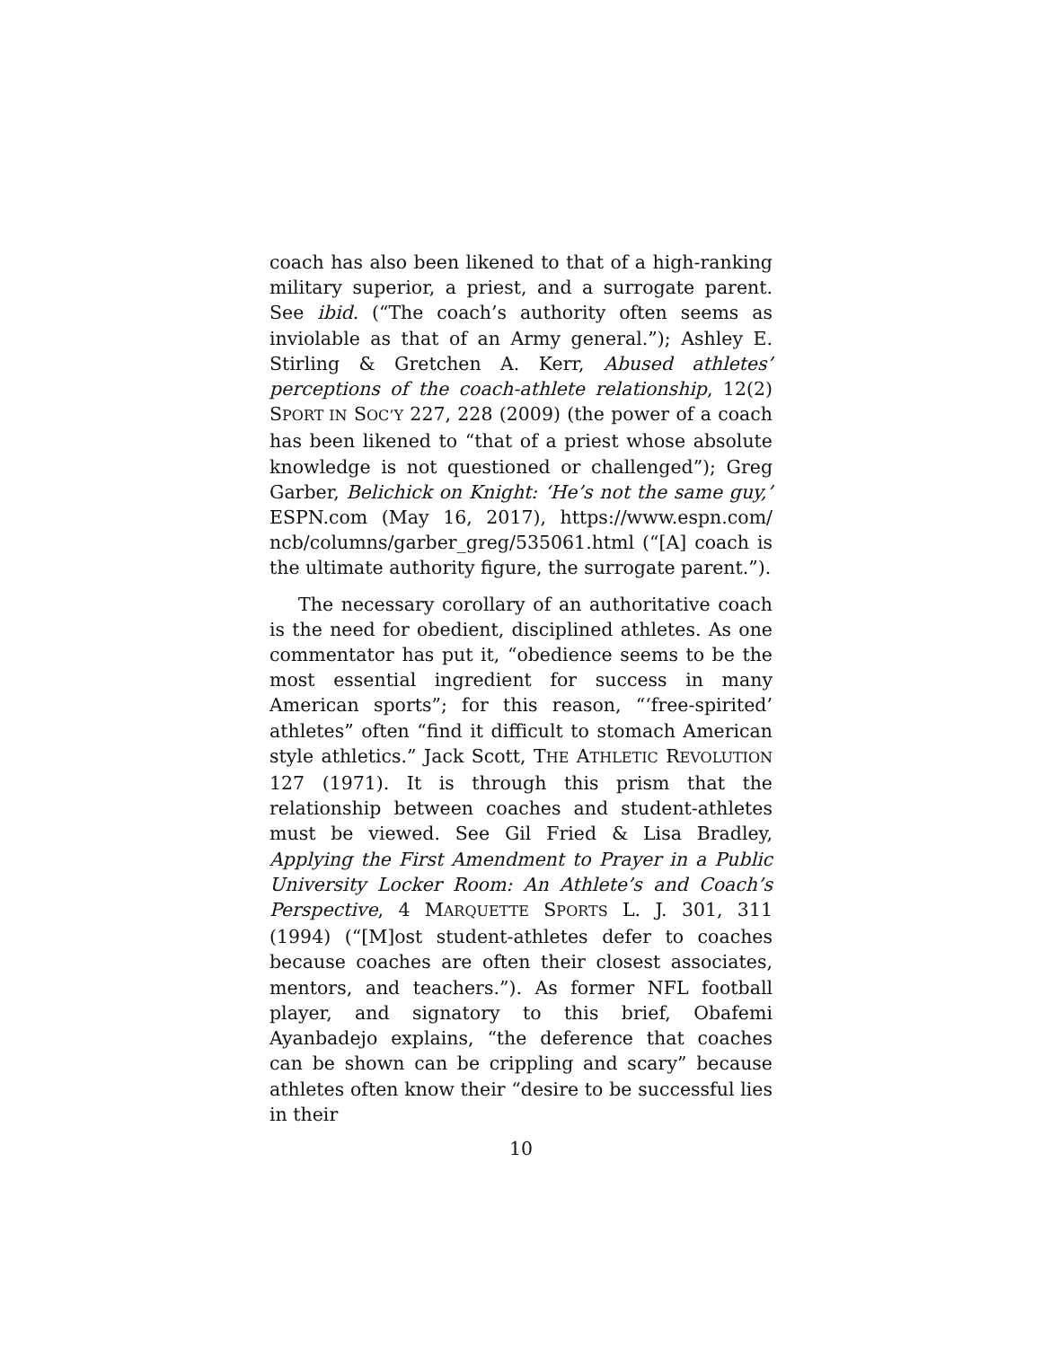coach has also been likened to that of a high-ranking military superior, a priest, and a surrogate parent. See ibid. (“The coach’s authority often seems as inviolable as that of an Army general.”); Ashley E. Stirling & Gretchen A. Kerr, Abused athletes’ perceptions of the coach-athlete relationship, 12(2) SPORT IN SOC’Y 227, 228 (2009) (the power of a coach has been likened to “that of a priest whose absolute knowledge is not questioned or challenged”); Greg Garber, Belichick on Knight: ‘He’s not the same guy,’ ESPN.com (May 16, 2017), https://www.espn.com/ ncb/columns/garber_greg/535061.html (“[A] coach is the ultimate authority figure, the surrogate parent.”).
The necessary corollary of an authoritative coach is the need for obedient, disciplined athletes. As one commentator has put it, “obedience seems to be the most essential ingredient for success in many American sports”; for this reason, “‘free-spirited’ athletes” often “find it difficult to stomach American style athletics.” Jack Scott, THE ATHLETIC REVOLUTION 127 (1971). It is through this prism that the relationship between coaches and student-athletes must be viewed. See Gil Fried & Lisa Bradley, Applying the First Amendment to Prayer in a Public University Locker Room: An Athlete’s and Coach’s Perspective, 4 MARQUETTE SPORTS L. J. 301, 311 (1994) (“[M]ost student-athletes defer to coaches because coaches are often their closest associates, mentors, and teachers.”). As former NFL football player, and signatory to this brief, Obafemi Ayanbadejo explains, “the deference that coaches can be shown can be crippling and scary” because athletes often know their “desire to be successful lies in their
10